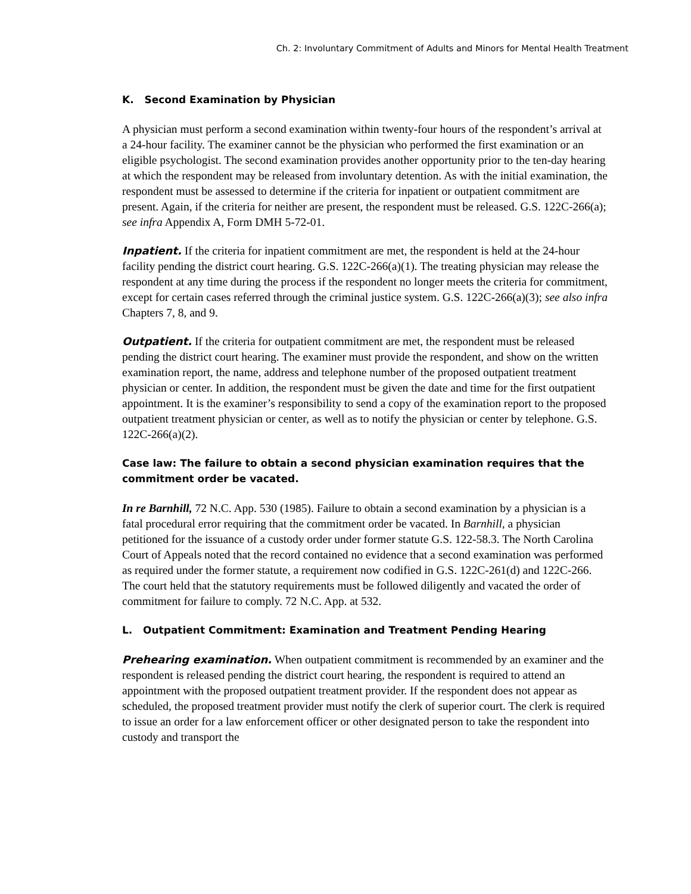Ch. 2: Involuntary Commitment of Adults and Minors for Mental Health Treatment
K. Second Examination by Physician
A physician must perform a second examination within twenty-four hours of the respondent’s arrival at a 24-hour facility. The examiner cannot be the physician who performed the first examination or an eligible psychologist. The second examination provides another opportunity prior to the ten-day hearing at which the respondent may be released from involuntary detention. As with the initial examination, the respondent must be assessed to determine if the criteria for inpatient or outpatient commitment are present. Again, if the criteria for neither are present, the respondent must be released. G.S. 122C-266(a); see infra Appendix A, Form DMH 5-72-01.
Inpatient. If the criteria for inpatient commitment are met, the respondent is held at the 24-hour facility pending the district court hearing. G.S. 122C-266(a)(1). The treating physician may release the respondent at any time during the process if the respondent no longer meets the criteria for commitment, except for certain cases referred through the criminal justice system. G.S. 122C-266(a)(3); see also infra Chapters 7, 8, and 9.
Outpatient. If the criteria for outpatient commitment are met, the respondent must be released pending the district court hearing. The examiner must provide the respondent, and show on the written examination report, the name, address and telephone number of the proposed outpatient treatment physician or center. In addition, the respondent must be given the date and time for the first outpatient appointment. It is the examiner’s responsibility to send a copy of the examination report to the proposed outpatient treatment physician or center, as well as to notify the physician or center by telephone. G.S. 122C-266(a)(2).
Case law: The failure to obtain a second physician examination requires that the commitment order be vacated.
In re Barnhill, 72 N.C. App. 530 (1985). Failure to obtain a second examination by a physician is a fatal procedural error requiring that the commitment order be vacated. In Barnhill, a physician petitioned for the issuance of a custody order under former statute G.S. 122-58.3. The North Carolina Court of Appeals noted that the record contained no evidence that a second examination was performed as required under the former statute, a requirement now codified in G.S. 122C-261(d) and 122C-266. The court held that the statutory requirements must be followed diligently and vacated the order of commitment for failure to comply. 72 N.C. App. at 532.
L. Outpatient Commitment: Examination and Treatment Pending Hearing
Prehearing examination. When outpatient commitment is recommended by an examiner and the respondent is released pending the district court hearing, the respondent is required to attend an appointment with the proposed outpatient treatment provider. If the respondent does not appear as scheduled, the proposed treatment provider must notify the clerk of superior court. The clerk is required to issue an order for a law enforcement officer or other designated person to take the respondent into custody and transport the